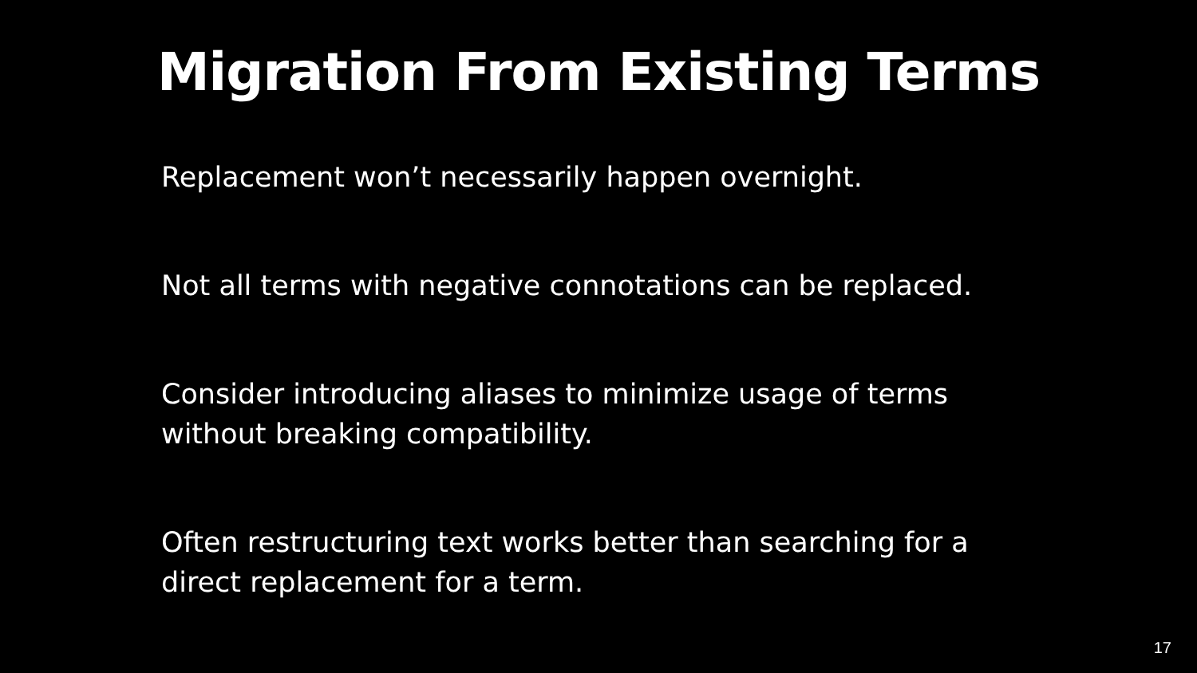Migration From Existing Terms
Replacement won’t necessarily happen overnight.
Not all terms with negative connotations can be replaced.
Consider introducing aliases to minimize usage of terms without breaking compatibility.
Often restructuring text works better than searching for a direct replacement for a term.
17